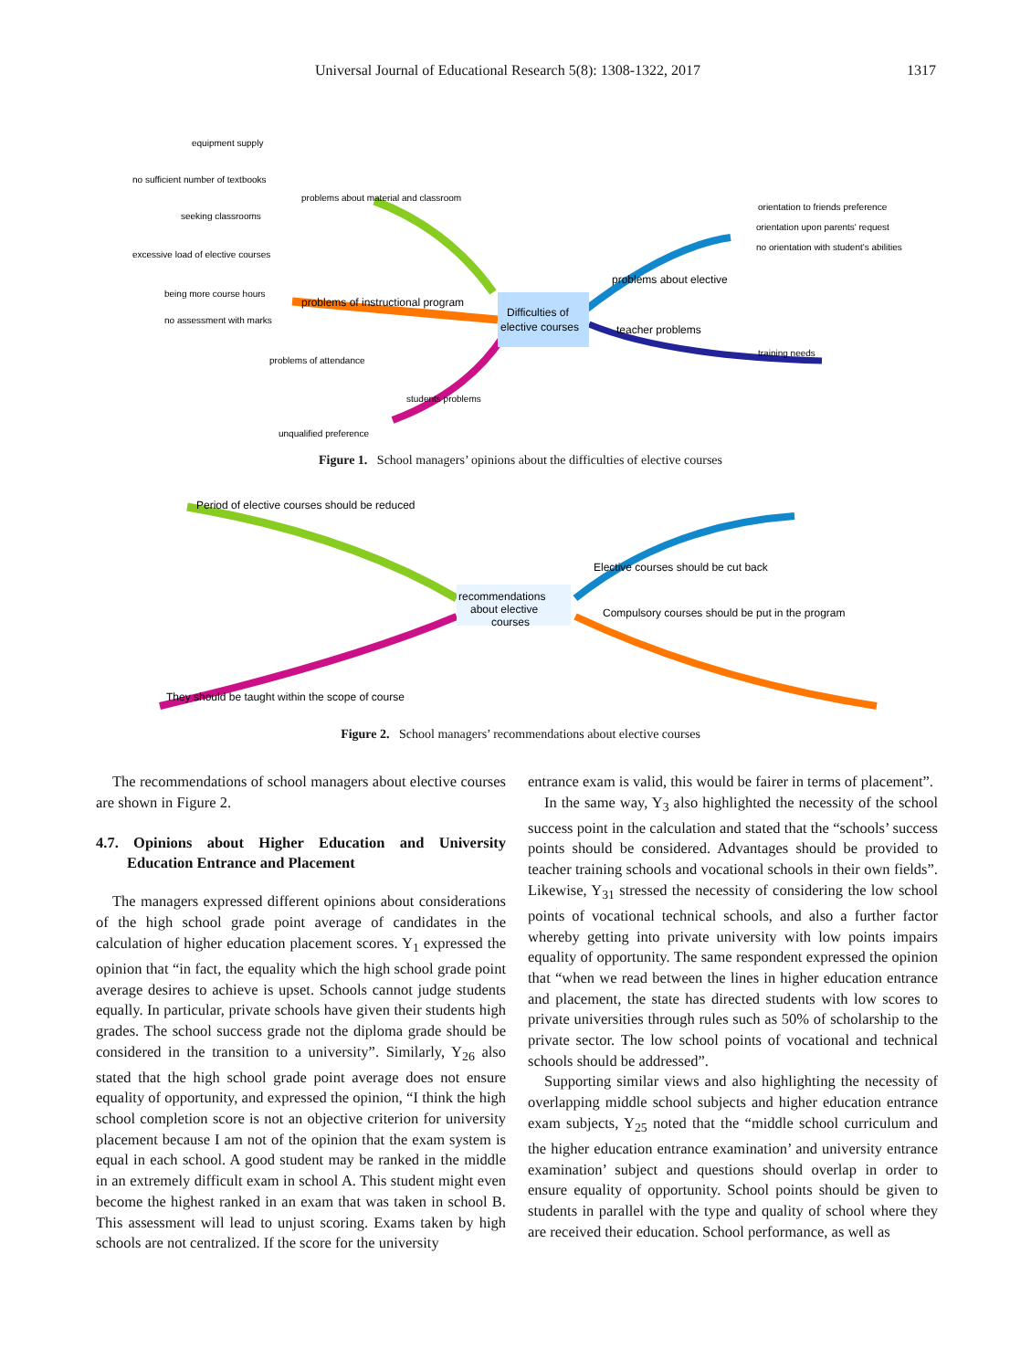Universal Journal of Educational Research 5(8): 1308-1322, 2017 1317
Difficulties of
elective courses
problems about material and classroom
problems of instructional program
equipment supply
no sufficient number of textbooks
seeking classrooms
excessive load of elective courses
being more course hours
no assessment with marks
problems of attendance
students problems
unqualified preference
problems about elective
orientation to friends preference
orientation upon parents' request
no orientation with student's abilities
teacher problems
training needs
Figure 1. School managers’ opinions about the difficulties of elective courses
recommendations
about elective
courses
Period of elective courses should be reduced
Elective courses should be cut back
They should be taught within the scope of course
Compulsory courses should be put in the program
Figure 2. School managers’ recommendations about elective courses
The recommendations of school managers about elective courses are shown in Figure 2.
4.7. Opinions about Higher Education and University Education Entrance and Placement
The managers expressed different opinions about considerations of the high school grade point average of candidates in the calculation of higher education placement scores. Y<sub>1</sub> expressed the opinion that “in fact, the equality which the high school grade point average desires to achieve is upset. Schools cannot judge students equally. In particular, private schools have given their students high grades. The school success grade not the diploma grade should be considered in the transition to a university”. Similarly, Y<sub>26</sub> also stated that the high school grade point average does not ensure equality of opportunity, and expressed the opinion, “I think the high school completion score is not an objective criterion for university placement because I am not of the opinion that the exam system is equal in each school. A good student may be ranked in the middle in an extremely difficult exam in school A. This student might even become the highest ranked in an exam that was taken in school B. This assessment will lead to unjust scoring. Exams taken by high schools are not centralized. If the score for the university
entrance exam is valid, this would be fairer in terms of placement”.
In the same way, Y<sub>3</sub> also highlighted the necessity of the school success point in the calculation and stated that the “schools’ success points should be considered. Advantages should be provided to teacher training schools and vocational schools in their own fields”. Likewise, Y<sub>31</sub> stressed the necessity of considering the low school points of vocational technical schools, and also a further factor whereby getting into private university with low points impairs equality of opportunity. The same respondent expressed the opinion that “when we read between the lines in higher education entrance and placement, the state has directed students with low scores to private universities through rules such as 50% of scholarship to the private sector. The low school points of vocational and technical schools should be addressed”.
Supporting similar views and also highlighting the necessity of overlapping middle school subjects and higher education entrance exam subjects, Y<sub>25</sub> noted that the “middle school curriculum and the higher education entrance examination’ and university entrance examination’ subject and questions should overlap in order to ensure equality of opportunity. School points should be given to students in parallel with the type and quality of school where they are received their education. School performance, as well as